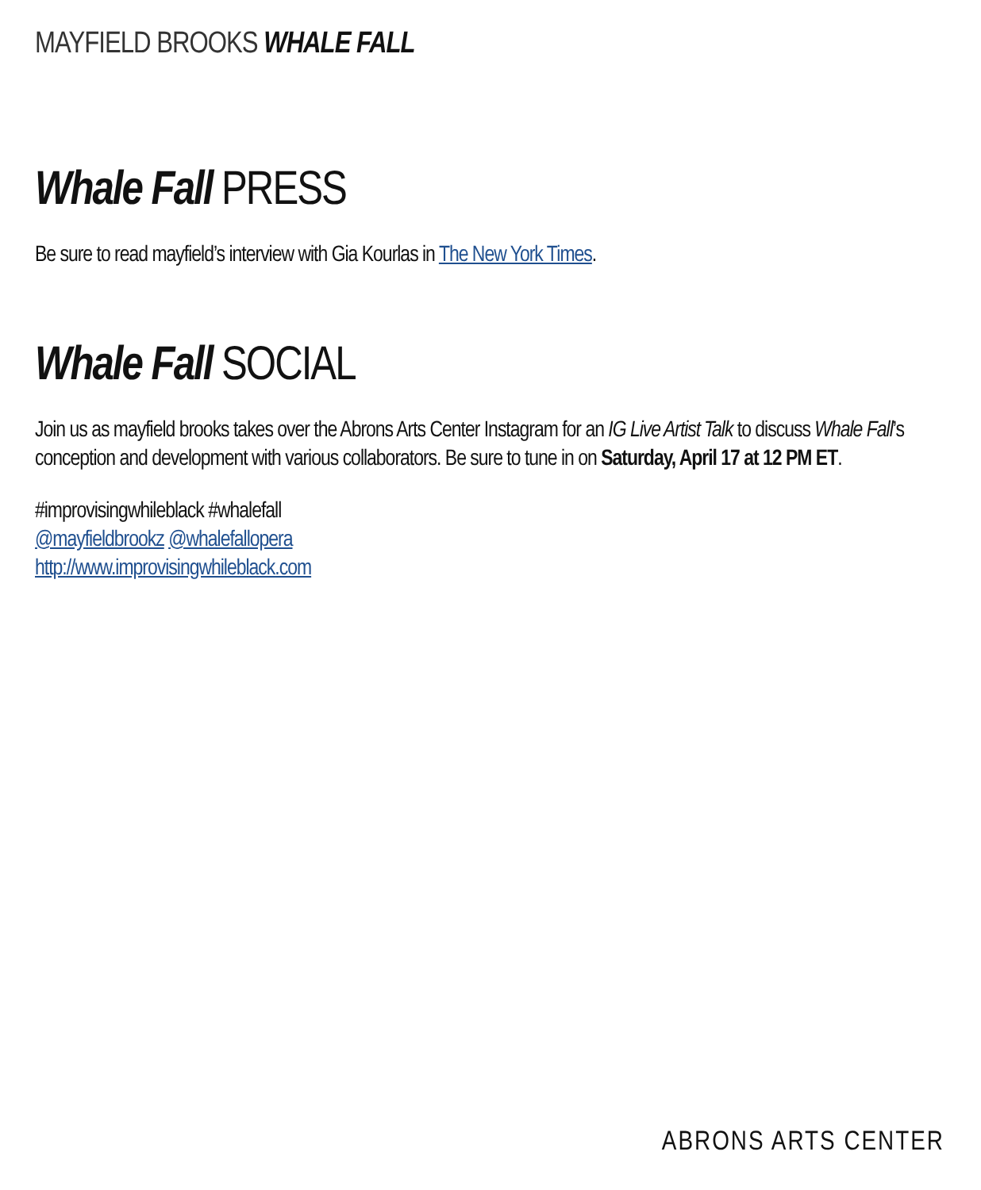MAYFIELD BROOKS WHALE FALL
Whale Fall PRESS
Be sure to read mayfield’s interview with Gia Kourlas in The New York Times.
Whale Fall SOCIAL
Join us as mayfield brooks takes over the Abrons Arts Center Instagram for an IG Live Artist Talk to discuss Whale Fall’s conception and development with various collaborators. Be sure to tune in on Saturday, April 17 at 12 PM ET.
#improvisingwhileblack #whalefall
@mayfieldbrookz @whalefallopera
http://www.improvisingwhileblack.com
ABRONS ARTS CENTER